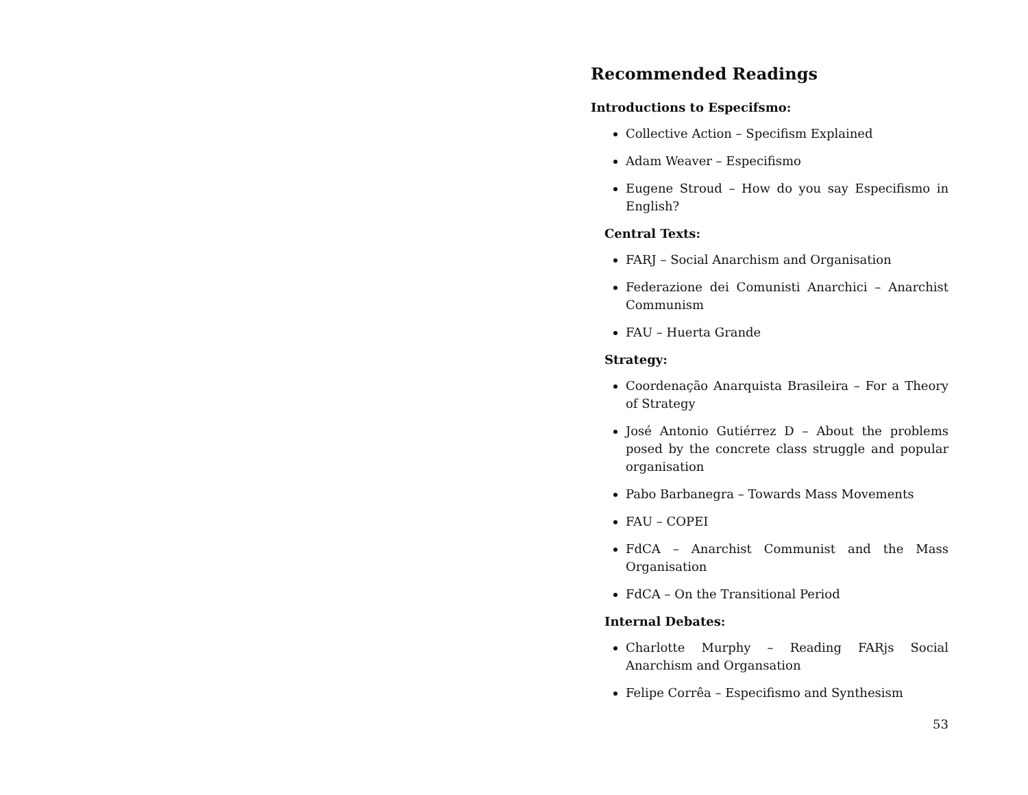Recommended Readings
Introductions to Especifsmo:
Collective Action – Specifism Explained
Adam Weaver – Especifismo
Eugene Stroud – How do you say Especifismo in English?
Central Texts:
FARJ – Social Anarchism and Organisation
Federazione dei Comunisti Anarchici – Anarchist Communism
FAU – Huerta Grande
Strategy:
Coordenação Anarquista Brasileira – For a Theory of Strategy
José Antonio Gutiérrez D – About the problems posed by the concrete class struggle and popular organisation
Pabo Barbanegra – Towards Mass Movements
FAU – COPEI
FdCA – Anarchist Communist and the Mass Organisation
FdCA – On the Transitional Period
Internal Debates:
Charlotte Murphy – Reading FARjs Social Anarchism and Organsation
Felipe Corrêa – Especifismo and Synthesism
53